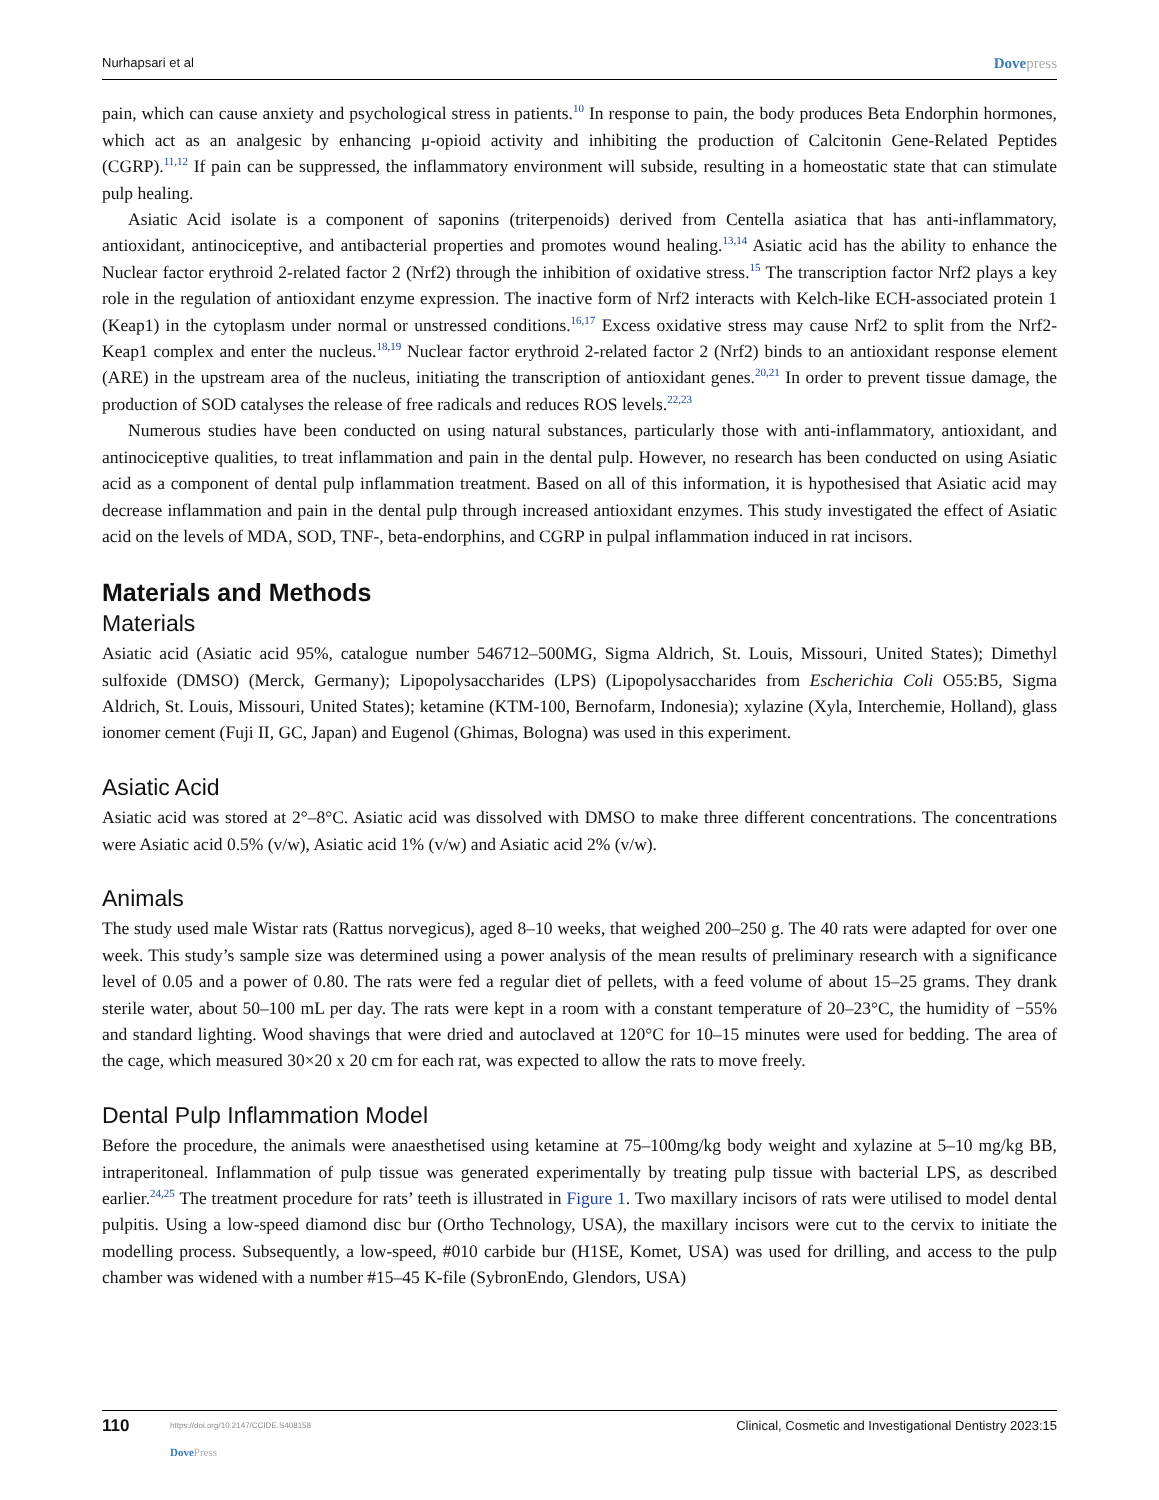Nurhapsari et al Dovepress
pain, which can cause anxiety and psychological stress in patients.<sup>10</sup> In response to pain, the body produces Beta Endorphin hormones, which act as an analgesic by enhancing μ-opioid activity and inhibiting the production of Calcitonin Gene-Related Peptides (CGRP).<sup>11,12</sup> If pain can be suppressed, the inflammatory environment will subside, resulting in a homeostatic state that can stimulate pulp healing.
Asiatic Acid isolate is a component of saponins (triterpenoids) derived from Centella asiatica that has anti-inflammatory, antioxidant, antinociceptive, and antibacterial properties and promotes wound healing.<sup>13,14</sup> Asiatic acid has the ability to enhance the Nuclear factor erythroid 2-related factor 2 (Nrf2) through the inhibition of oxidative stress.<sup>15</sup> The transcription factor Nrf2 plays a key role in the regulation of antioxidant enzyme expression. The inactive form of Nrf2 interacts with Kelch-like ECH-associated protein 1 (Keap1) in the cytoplasm under normal or unstressed conditions.<sup>16,17</sup> Excess oxidative stress may cause Nrf2 to split from the Nrf2-Keap1 complex and enter the nucleus.<sup>18,19</sup> Nuclear factor erythroid 2-related factor 2 (Nrf2) binds to an antioxidant response element (ARE) in the upstream area of the nucleus, initiating the transcription of antioxidant genes.<sup>20,21</sup> In order to prevent tissue damage, the production of SOD catalyses the release of free radicals and reduces ROS levels.<sup>22,23</sup>
Numerous studies have been conducted on using natural substances, particularly those with anti-inflammatory, antioxidant, and antinociceptive qualities, to treat inflammation and pain in the dental pulp. However, no research has been conducted on using Asiatic acid as a component of dental pulp inflammation treatment. Based on all of this information, it is hypothesised that Asiatic acid may decrease inflammation and pain in the dental pulp through increased antioxidant enzymes. This study investigated the effect of Asiatic acid on the levels of MDA, SOD, TNF-, beta-endorphins, and CGRP in pulpal inflammation induced in rat incisors.
Materials and Methods
Materials
Asiatic acid (Asiatic acid 95%, catalogue number 546712–500MG, Sigma Aldrich, St. Louis, Missouri, United States); Dimethyl sulfoxide (DMSO) (Merck, Germany); Lipopolysaccharides (LPS) (Lipopolysaccharides from Escherichia Coli O55:B5, Sigma Aldrich, St. Louis, Missouri, United States); ketamine (KTM-100, Bernofarm, Indonesia); xylazine (Xyla, Interchemie, Holland), glass ionomer cement (Fuji II, GC, Japan) and Eugenol (Ghimas, Bologna) was used in this experiment.
Asiatic Acid
Asiatic acid was stored at 2°–8°C. Asiatic acid was dissolved with DMSO to make three different concentrations. The concentrations were Asiatic acid 0.5% (v/w), Asiatic acid 1% (v/w) and Asiatic acid 2% (v/w).
Animals
The study used male Wistar rats (Rattus norvegicus), aged 8–10 weeks, that weighed 200–250 g. The 40 rats were adapted for over one week. This study’s sample size was determined using a power analysis of the mean results of preliminary research with a significance level of 0.05 and a power of 0.80. The rats were fed a regular diet of pellets, with a feed volume of about 15–25 grams. They drank sterile water, about 50–100 mL per day. The rats were kept in a room with a constant temperature of 20–23°C, the humidity of −55% and standard lighting. Wood shavings that were dried and autoclaved at 120°C for 10–15 minutes were used for bedding. The area of the cage, which measured 30×20 x 20 cm for each rat, was expected to allow the rats to move freely.
Dental Pulp Inflammation Model
Before the procedure, the animals were anaesthetised using ketamine at 75–100mg/kg body weight and xylazine at 5–10 mg/kg BB, intraperitoneal. Inflammation of pulp tissue was generated experimentally by treating pulp tissue with bacterial LPS, as described earlier.<sup>24,25</sup> The treatment procedure for rats’ teeth is illustrated in Figure 1. Two maxillary incisors of rats were utilised to model dental pulpitis. Using a low-speed diamond disc bur (Ortho Technology, USA), the maxillary incisors were cut to the cervix to initiate the modelling process. Subsequently, a low-speed, #010 carbide bur (H1SE, Komet, USA) was used for drilling, and access to the pulp chamber was widened with a number #15–45 K-file (SybronEndo, Glendors, USA)
110 https://doi.org/10.2147/CCIDE.S408158
DovePress Clinical, Cosmetic and Investigational Dentistry 2023:15